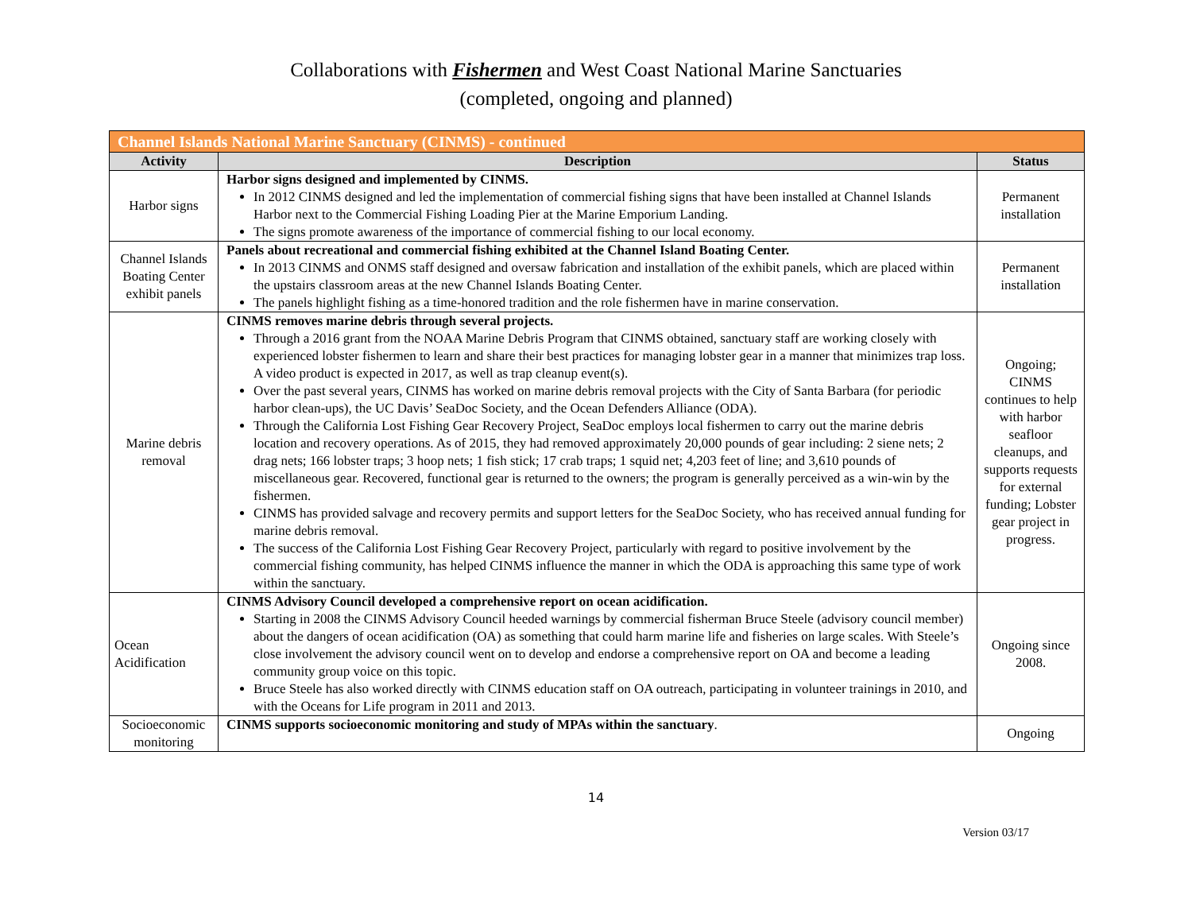Collaborations with Fishermen and West Coast National Marine Sanctuaries
(completed, ongoing and planned)
| Channel Islands National Marine Sanctuary (CINMS) - continued | | |
| Activity | Description | Status |
| Harbor signs | Harbor signs designed and implemented by CINMS. In 2012 CINMS designed and led the implementation of commercial fishing signs that have been installed at Channel Islands Harbor next to the Commercial Fishing Loading Pier at the Marine Emporium Landing. The signs promote awareness of the importance of commercial fishing to our local economy. | Permanent installation |
| Channel Islands Boating Center exhibit panels | Panels about recreational and commercial fishing exhibited at the Channel Island Boating Center. In 2013 CINMS and ONMS staff designed and oversaw fabrication and installation of the exhibit panels, which are placed within the upstairs classroom areas at the new Channel Islands Boating Center. The panels highlight fishing as a time-honored tradition and the role fishermen have in marine conservation. | Permanent installation |
| Marine debris removal | CINMS removes marine debris through several projects. Through a 2016 grant from the NOAA Marine Debris Program that CINMS obtained, sanctuary staff are working closely with experienced lobster fishermen to learn and share their best practices for managing lobster gear in a manner that minimizes trap loss. A video product is expected in 2017, as well as trap cleanup event(s). Over the past several years, CINMS has worked on marine debris removal projects with the City of Santa Barbara (for periodic harbor clean-ups), the UC Davis’ SeaDoc Society, and the Ocean Defenders Alliance (ODA). Through the California Lost Fishing Gear Recovery Project, SeaDoc employs local fishermen to carry out the marine debris location and recovery operations. As of 2015, they had removed approximately 20,000 pounds of gear including: 2 siene nets; 2 drag nets; 166 lobster traps; 3 hoop nets; 1 fish stick; 17 crab traps; 1 squid net; 4,203 feet of line; and 3,610 pounds of miscellaneous gear. Recovered, functional gear is returned to the owners; the program is generally perceived as a win-win by the fishermen. CINMS has provided salvage and recovery permits and support letters for the SeaDoc Society, who has received annual funding for marine debris removal. The success of the California Lost Fishing Gear Recovery Project, particularly with regard to positive involvement by the commercial fishing community, has helped CINMS influence the manner in which the ODA is approaching this same type of work within the sanctuary. | Ongoing; CINMS continues to help with harbor seafloor cleanups, and supports requests for external funding; Lobster gear project in progress. |
| Ocean Acidification | CINMS Advisory Council developed a comprehensive report on ocean acidification. Starting in 2008 the CINMS Advisory Council heeded warnings by commercial fisherman Bruce Steele (advisory council member) about the dangers of ocean acidification (OA) as something that could harm marine life and fisheries on large scales. With Steele’s close involvement the advisory council went on to develop and endorse a comprehensive report on OA and become a leading community group voice on this topic. Bruce Steele has also worked directly with CINMS education staff on OA outreach, participating in volunteer trainings in 2010, and with the Oceans for Life program in 2011 and 2013. | Ongoing since 2008. |
| Socioeconomic monitoring | CINMS supports socioeconomic monitoring and study of MPAs within the sanctuary . | Ongoing |
14
Version 03/17